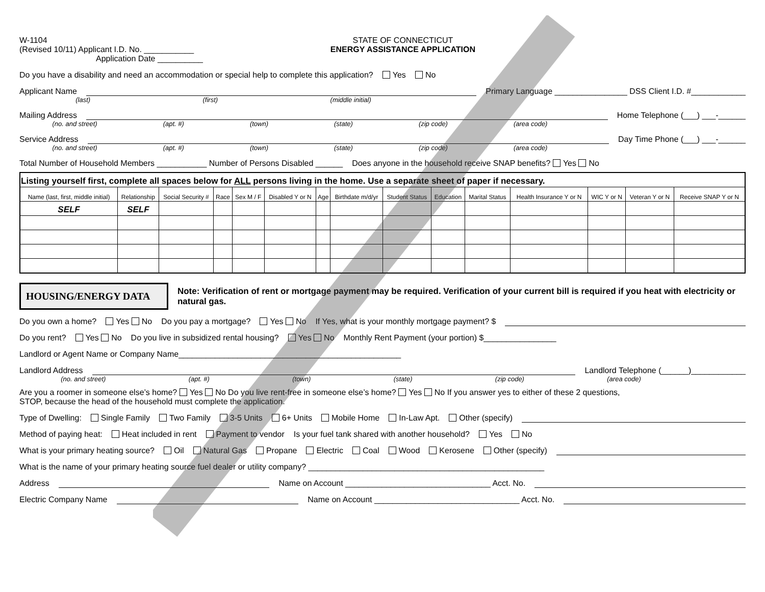W-1104
(Revised 10/11) Applicant I.D. No. ___________
Application Date __________
STATE OF CONNECTICUT
ENERGY ASSISTANCE APPLICATION
Do you have a disability and need an accommodation or special help to complete this application? Yes No
Applicant Name Primary Language ________________ DSS Client I.D. #____________
(last) (first) (middle initial)
Mailing Address Home Telephone (___) ___-______
(no. and street) (apt. #) (town) (state) (zip code) (area code)
Service Address Day Time Phone (___) ___-______
(no. and street) (apt. #) (town) (state) (zip code) (area code)
Total Number of Household Members ___________ Number of Persons Disabled ______ Does anyone in the household receive SNAP benefits? Yes No
| Listing yourself first, complete all spaces below for ALL persons living in the home. Use a separate sheet of paper if necessary. | | | | | | | | | | | | | | |
| Name (last, first, middle initial) | Relationship | Social Security # | Race | Sex M / F | Disabled Y or N | Age | Birthdate m/d/yr | Student Status | Education | Marital Status | Health Insurance Y or N | WIC Y or N | Veteran Y or N | Receive SNAP Y or N |
| SELF | SELF | | | | | | | | | | | | | |
HOUSING/ENERGY DATA
Note: Verification of rent or mortgage payment may be required. Verification of your current bill is required if you heat with electricity or natural gas.
Do you own a home? Yes No Do you pay a mortgage? Yes No If Yes, what is your monthly mortgage payment? $
Do you rent? Yes No Do you live in subsidized rental housing? Yes No Monthly Rent Payment (your portion) $________________
Landlord or Agent Name or Company Name_________________________________________________
Landlord Address Landlord Telephone (______)____________
(no. and street) (apt. #) (town) (state) (zip code) (area code)
Are you a roomer in someone else’s home? Yes No Do you live rent-free in someone else’s home? Yes No If you answer yes to either of these 2 questions,
STOP, because the head of the household must complete the application.
Type of Dwelling: Single Family Two Family 3-5 Units 6+ Units Mobile Home In-Law Apt. Other (specify)
Method of paying heat: Heat included in rent Payment to vendor Is your fuel tank shared with another household? Yes No
What is your primary heating source? Oil Natural Gas Propane Electric Coal Wood Kerosene Other (specify)
What is the name of your primary heating source fuel dealer or utility company? ____________________________________________________
Address Name on Account ________________________________ Acct. No.
Electric Company Name Name on Account ________________________________ Acct. No.